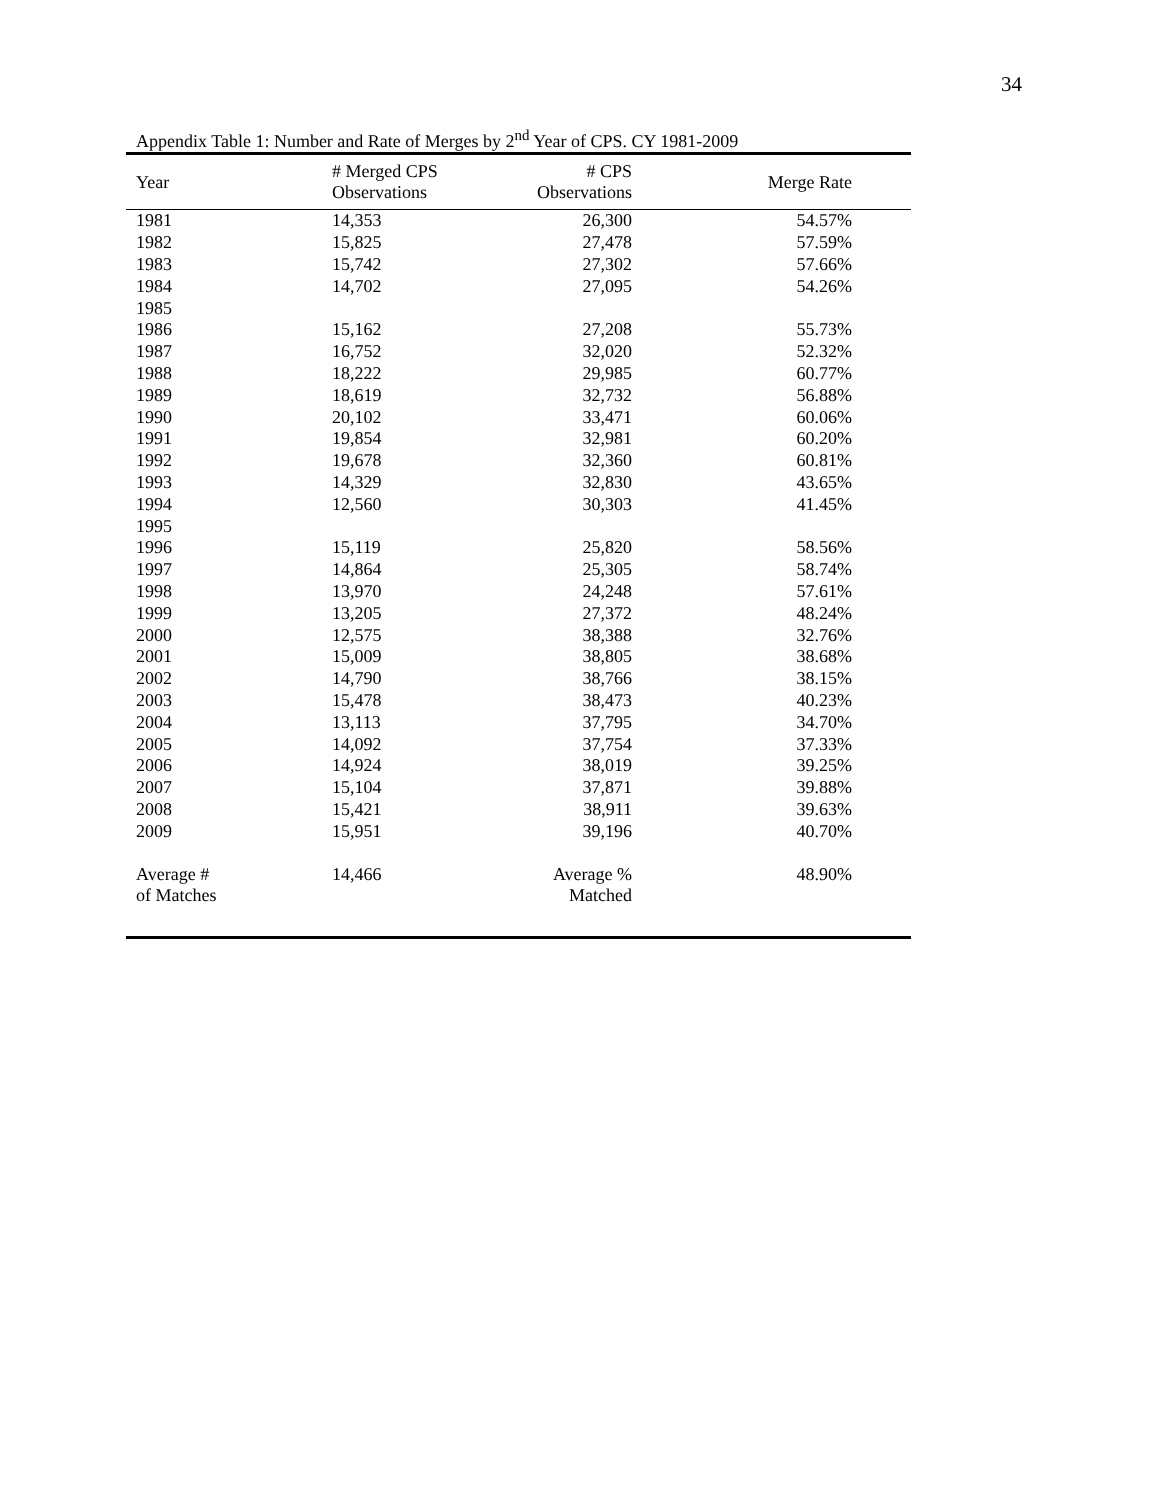34
Appendix Table 1: Number and Rate of Merges by 2<sup>nd</sup> Year of CPS. CY 1981-2009
| Year | # Merged CPS Observations | # CPS Observations | Merge Rate | |
| --- | --- | --- | --- | --- |
| 1981 | 14,353 | 26,300 | 54.57% | |
| 1982 | 15,825 | 27,478 | 57.59% | |
| 1983 | 15,742 | 27,302 | 57.66% | |
| 1984 | 14,702 | 27,095 | 54.26% | |
| 1985 | | | | |
| 1986 | 15,162 | 27,208 | 55.73% | |
| 1987 | 16,752 | 32,020 | 52.32% | |
| 1988 | 18,222 | 29,985 | 60.77% | |
| 1989 | 18,619 | 32,732 | 56.88% | |
| 1990 | 20,102 | 33,471 | 60.06% | |
| 1991 | 19,854 | 32,981 | 60.20% | |
| 1992 | 19,678 | 32,360 | 60.81% | |
| 1993 | 14,329 | 32,830 | 43.65% | |
| 1994 | 12,560 | 30,303 | 41.45% | |
| 1995 | | | | |
| 1996 | 15,119 | 25,820 | 58.56% | |
| 1997 | 14,864 | 25,305 | 58.74% | |
| 1998 | 13,970 | 24,248 | 57.61% | |
| 1999 | 13,205 | 27,372 | 48.24% | |
| 2000 | 12,575 | 38,388 | 32.76% | |
| 2001 | 15,009 | 38,805 | 38.68% | |
| 2002 | 14,790 | 38,766 | 38.15% | |
| 2003 | 15,478 | 38,473 | 40.23% | |
| 2004 | 13,113 | 37,795 | 34.70% | |
| 2005 | 14,092 | 37,754 | 37.33% | |
| 2006 | 14,924 | 38,019 | 39.25% | |
| 2007 | 15,104 | 37,871 | 39.88% | |
| 2008 | 15,421 | 38,911 | 39.63% | |
| 2009 | 15,951 | 39,196 | 40.70% | |
| Average # of Matches | 14,466 | Average % Matched | 48.90% | |